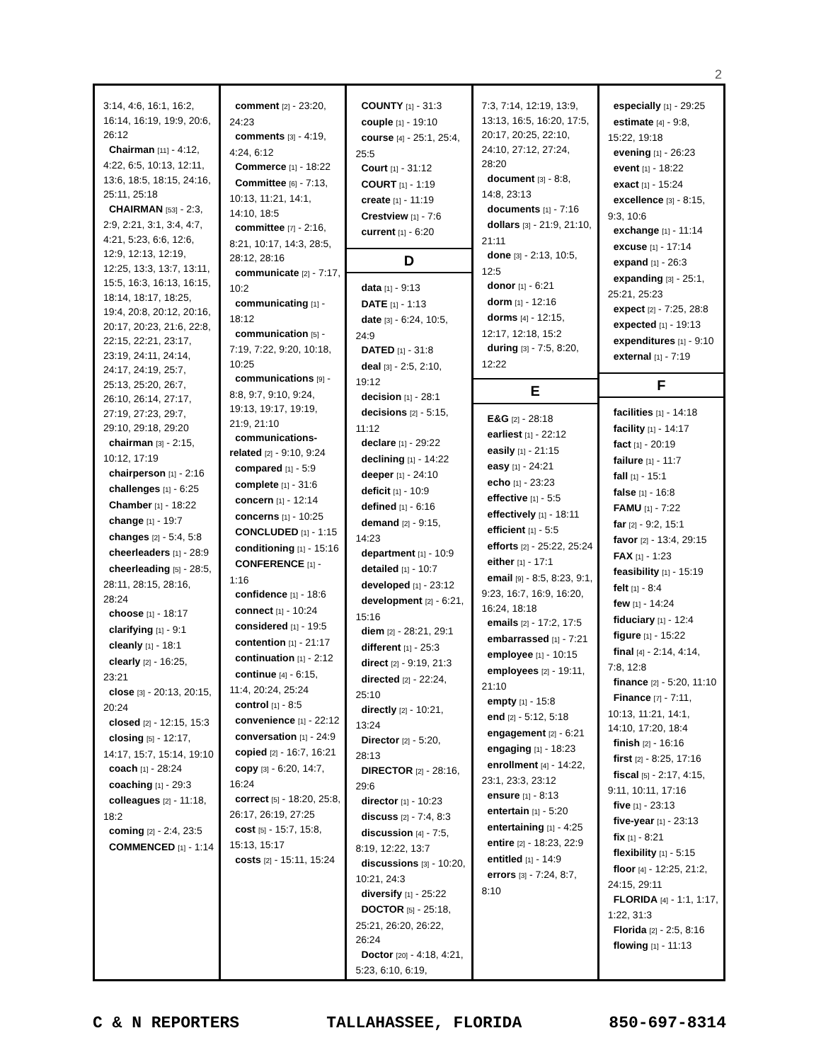2
3:14, 4:6, 16:1, 16:2, 16:14, 16:19, 19:9, 20:6, 26:12
Chairman [11] - 4:12, 4:22, 6:5, 10:13, 12:11, 13:6, 18:5, 18:15, 24:16, 25:11, 25:18
CHAIRMAN [53] - 2:3, 2:9, 2:21, 3:1, 3:4, 4:7, 4:21, 5:23, 6:6, 12:6, 12:9, 12:13, 12:19, 12:25, 13:3, 13:7, 13:11, 15:5, 16:3, 16:13, 16:15, 18:14, 18:17, 18:25, 19:4, 20:8, 20:12, 20:16, 20:17, 20:23, 21:6, 22:8, 22:15, 22:21, 23:17, 23:19, 24:11, 24:14, 24:17, 24:19, 25:7, 25:13, 25:20, 26:7, 26:10, 26:14, 27:17, 27:19, 27:23, 29:7, 29:10, 29:18, 29:20
chairman [3] - 2:15, 10:12, 17:19
chairperson [1] - 2:16
challenges [1] - 6:25
Chamber [1] - 18:22
change [1] - 19:7
changes [2] - 5:4, 5:8
cheerleaders [1] - 28:9
cheerleading [5] - 28:5, 28:11, 28:15, 28:16, 28:24
choose [1] - 18:17
clarifying [1] - 9:1
cleanly [1] - 18:1
clearly [2] - 16:25, 23:21
close [3] - 20:13, 20:15, 20:24
closed [2] - 12:15, 15:3
closing [5] - 12:17, 14:17, 15:7, 15:14, 19:10
coach [1] - 28:24
coaching [1] - 29:3
colleagues [2] - 11:18, 18:2
coming [2] - 2:4, 23:5
COMMENCED [1] - 1:14
comment [2] - 23:20, 24:23
comments [3] - 4:19, 4:24, 6:12
Commerce [1] - 18:22
Committee [6] - 7:13, 10:13, 11:21, 14:1, 14:10, 18:5
committee [7] - 2:16, 8:21, 10:17, 14:3, 28:5, 28:12, 28:16
communicate [2] - 7:17, 10:2
communicating [1] - 18:12
communication [5] - 7:19, 7:22, 9:20, 10:18, 10:25
communications [9] - 8:8, 9:7, 9:10, 9:24, 19:13, 19:17, 19:19, 21:9, 21:10
communications-related [2] - 9:10, 9:24
compared [1] - 5:9
complete [1] - 31:6
concern [1] - 12:14
concerns [1] - 10:25
CONCLUDED [1] - 1:15
conditioning [1] - 15:16
CONFERENCE [1] - 1:16
confidence [1] - 18:6
connect [1] - 10:24
considered [1] - 19:5
contention [1] - 21:17
continuation [1] - 2:12
continue [4] - 6:15, 11:4, 20:24, 25:24
control [1] - 8:5
convenience [1] - 22:12
conversation [1] - 24:9
copied [2] - 16:7, 16:21
copy [3] - 6:20, 14:7, 16:24
correct [5] - 18:20, 25:8, 26:17, 26:19, 27:25
cost [5] - 15:7, 15:8, 15:13, 15:17
costs [2] - 15:11, 15:24
COUNTY [1] - 31:3
couple [1] - 19:10
course [4] - 25:1, 25:4, 25:5
Court [1] - 31:12
COURT [1] - 1:19
create [1] - 11:19
Crestview [1] - 7:6
current [1] - 6:20
D
data [1] - 9:13
DATE [1] - 1:13
date [3] - 6:24, 10:5, 24:9
DATED [1] - 31:8
deal [3] - 2:5, 2:10, 19:12
decision [1] - 28:1
decisions [2] - 5:15, 11:12
declare [1] - 29:22
declining [1] - 14:22
deeper [1] - 24:10
deficit [1] - 10:9
defined [1] - 6:16
demand [2] - 9:15, 14:23
department [1] - 10:9
detailed [1] - 10:7
developed [1] - 23:12
development [2] - 6:21, 15:16
diem [2] - 28:21, 29:1
different [1] - 25:3
direct [2] - 9:19, 21:3
directed [2] - 22:24, 25:10
directly [2] - 10:21, 13:24
Director [2] - 5:20, 28:13
DIRECTOR [2] - 28:16, 29:6
director [1] - 10:23
discuss [2] - 7:4, 8:3
discussion [4] - 7:5, 8:19, 12:22, 13:7
discussions [3] - 10:20, 10:21, 24:3
diversify [1] - 25:22
DOCTOR [5] - 25:18, 25:21, 26:20, 26:22, 26:24
Doctor [20] - 4:18, 4:21, 5:23, 6:10, 6:19,
7:3, 7:14, 12:19, 13:9, 13:13, 16:5, 16:20, 17:5, 20:17, 20:25, 22:10, 24:10, 27:12, 27:24, 28:20
document [3] - 8:8, 14:8, 23:13
documents [1] - 7:16
dollars [3] - 21:9, 21:10, 21:11
done [3] - 2:13, 10:5, 12:5
donor [1] - 6:21
dorm [1] - 12:16
dorms [4] - 12:15, 12:17, 12:18, 15:2
during [3] - 7:5, 8:20, 12:22
E
E&G [2] - 28:18
earliest [1] - 22:12
easily [1] - 21:15
easy [1] - 24:21
echo [1] - 23:23
effective [1] - 5:5
effectively [1] - 18:11
efficient [1] - 5:5
efforts [2] - 25:22, 25:24
either [1] - 17:1
email [9] - 8:5, 8:23, 9:1, 9:23, 16:7, 16:9, 16:20, 16:24, 18:18
emails [2] - 17:2, 17:5
embarrassed [1] - 7:21
employee [1] - 10:15
employees [2] - 19:11, 21:10
empty [1] - 15:8
end [2] - 5:12, 5:18
engagement [2] - 6:21
engaging [1] - 18:23
enrollment [4] - 14:22, 23:1, 23:3, 23:12
ensure [1] - 8:13
entertain [1] - 5:20
entertaining [1] - 4:25
entire [2] - 18:23, 22:9
entitled [1] - 14:9
errors [3] - 7:24, 8:7, 8:10
especially [1] - 29:25
estimate [4] - 9:8, 15:22, 19:18
evening [1] - 26:23
event [1] - 18:22
exact [1] - 15:24
excellence [3] - 8:15, 9:3, 10:6
exchange [1] - 11:14
excuse [1] - 17:14
expand [1] - 26:3
expanding [3] - 25:1, 25:21, 25:23
expect [2] - 7:25, 28:8
expected [1] - 19:13
expenditures [1] - 9:10
external [1] - 7:19
F
facilities [1] - 14:18
facility [1] - 14:17
fact [1] - 20:19
failure [1] - 11:7
fall [1] - 15:1
false [1] - 16:8
FAMU [1] - 7:22
far [2] - 9:2, 15:1
favor [2] - 13:4, 29:15
FAX [1] - 1:23
feasibility [1] - 15:19
felt [1] - 8:4
few [1] - 14:24
fiduciary [1] - 12:4
figure [1] - 15:22
final [4] - 2:14, 4:14, 7:8, 12:8
finance [2] - 5:20, 11:10
Finance [7] - 7:11, 10:13, 11:21, 14:1, 14:10, 17:20, 18:4
finish [2] - 16:16
first [2] - 8:25, 17:16
fiscal [5] - 2:17, 4:15, 9:11, 10:11, 17:16
five [1] - 23:13
five-year [1] - 23:13
fix [1] - 8:21
flexibility [1] - 5:15
floor [4] - 12:25, 21:2, 24:15, 29:11
FLORIDA [4] - 1:1, 1:17, 1:22, 31:3
Florida [2] - 2:5, 8:16
flowing [1] - 11:13
C & N REPORTERS TALLAHASSEE, FLORIDA 850-697-8314